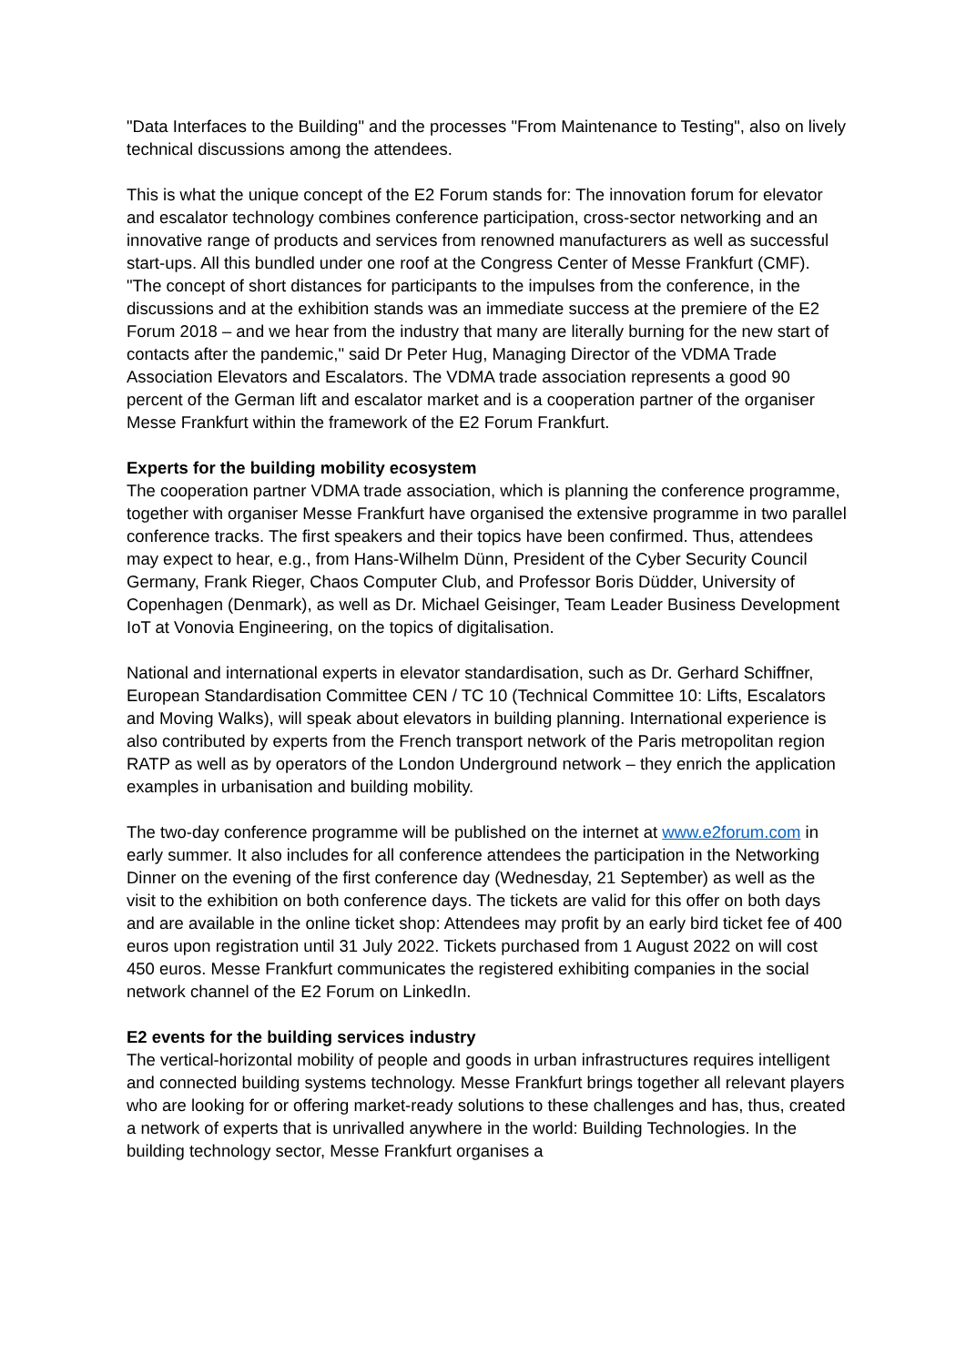"Data Interfaces to the Building" and the processes "From Maintenance to Testing", also on lively technical discussions among the attendees.
This is what the unique concept of the E2 Forum stands for: The innovation forum for elevator and escalator technology combines conference participation, cross-sector networking and an innovative range of products and services from renowned manufacturers as well as successful start-ups. All this bundled under one roof at the Congress Center of Messe Frankfurt (CMF). "The concept of short distances for participants to the impulses from the conference, in the discussions and at the exhibition stands was an immediate success at the premiere of the E2 Forum 2018 – and we hear from the industry that many are literally burning for the new start of contacts after the pandemic," said Dr Peter Hug, Managing Director of the VDMA Trade Association Elevators and Escalators. The VDMA trade association represents a good 90 percent of the German lift and escalator market and is a cooperation partner of the organiser Messe Frankfurt within the framework of the E2 Forum Frankfurt.
Experts for the building mobility ecosystem
The cooperation partner VDMA trade association, which is planning the conference programme, together with organiser Messe Frankfurt have organised the extensive programme in two parallel conference tracks. The first speakers and their topics have been confirmed. Thus, attendees may expect to hear, e.g., from Hans-Wilhelm Dünn, President of the Cyber Security Council Germany, Frank Rieger, Chaos Computer Club, and Professor Boris Düdder, University of Copenhagen (Denmark), as well as Dr. Michael Geisinger, Team Leader Business Development IoT at Vonovia Engineering, on the topics of digitalisation.
National and international experts in elevator standardisation, such as Dr. Gerhard Schiffner, European Standardisation Committee CEN / TC 10 (Technical Committee 10: Lifts, Escalators and Moving Walks), will speak about elevators in building planning. International experience is also contributed by experts from the French transport network of the Paris metropolitan region RATP as well as by operators of the London Underground network – they enrich the application examples in urbanisation and building mobility.
The two-day conference programme will be published on the internet at www.e2forum.com in early summer. It also includes for all conference attendees the participation in the Networking Dinner on the evening of the first conference day (Wednesday, 21 September) as well as the visit to the exhibition on both conference days. The tickets are valid for this offer on both days and are available in the online ticket shop: Attendees may profit by an early bird ticket fee of 400 euros upon registration until 31 July 2022. Tickets purchased from 1 August 2022 on will cost 450 euros. Messe Frankfurt communicates the registered exhibiting companies in the social network channel of the E2 Forum on LinkedIn.
E2 events for the building services industry
The vertical-horizontal mobility of people and goods in urban infrastructures requires intelligent and connected building systems technology. Messe Frankfurt brings together all relevant players who are looking for or offering market-ready solutions to these challenges and has, thus, created a network of experts that is unrivalled anywhere in the world: Building Technologies. In the building technology sector, Messe Frankfurt organises a